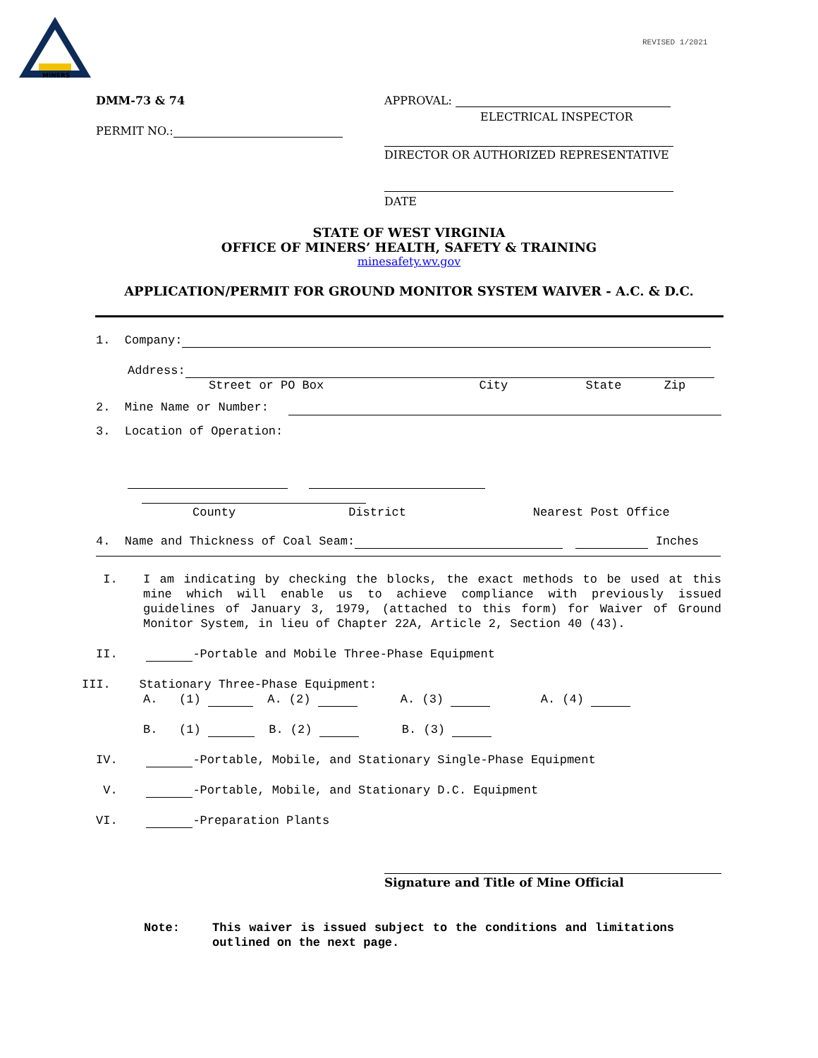REVISED 1/2021
MINERS
DMM-73 & 74
PERMIT NO.:
APPROVAL:
ELECTRICAL INSPECTOR
DIRECTOR OR AUTHORIZED REPRESENTATIVE
DATE
STATE OF WEST VIRGINIA
OFFICE OF MINERS’ HEALTH, SAFETY & TRAINING
minesafety.wv.gov
APPLICATION/PERMIT FOR GROUND MONITOR SYSTEM WAIVER - A.C. & D.C.
1. Company:
Address:
Street or PO Box City State Zip
2. Mine Name or Number:
3. Location of Operation:
County District Nearest Post Office
4. Name and Thickness of Coal Seam: Inches
I. I am indicating by checking the blocks, the exact methods to be used at this mine which will enable us to achieve compliance with previously issued guidelines of January 3, 1979, (attached to this form) for Waiver of Ground Monitor System, in lieu of Chapter 22A, Article 2, Section 40 (43).
II. -Portable and Mobile Three-Phase Equipment
III. Stationary Three-Phase Equipment:
A. (1) A. (2) A. (3) A. (4)
B. (1) B. (2) B. (3)
IV. -Portable, Mobile, and Stationary Single-Phase Equipment
V. -Portable, Mobile, and Stationary D.C. Equipment
VI. -Preparation Plants
Signature and Title of Mine Official
Note: This waiver is issued subject to the conditions and limitations outlined on the next page.